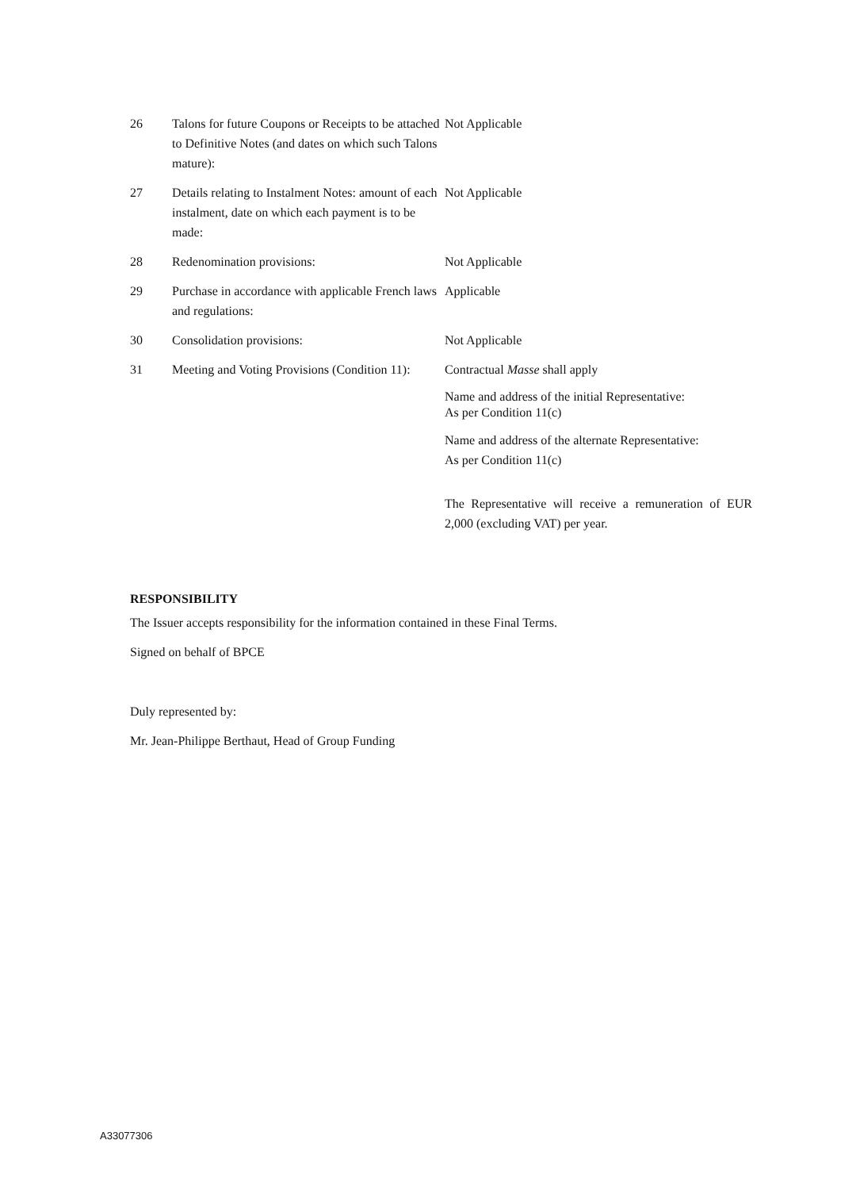| 26 | Talons for future Coupons or Receipts to be attached to Definitive Notes (and dates on which such Talons mature): | Not Applicable |
| 27 | Details relating to Instalment Notes: amount of each instalment, date on which each payment is to be made: | Not Applicable |
| 28 | Redenomination provisions: | Not Applicable |
| 29 | Purchase in accordance with applicable French laws and regulations: | Applicable |
| 30 | Consolidation provisions: | Not Applicable |
| 31 | Meeting and Voting Provisions (Condition 11): | Contractual Masse shall apply Name and address of the initial Representative: As per Condition 11(c) Name and address of the alternate Representative: As per Condition 11(c) The Representative will receive a remuneration of EUR 2,000 (excluding VAT) per year. |
RESPONSIBILITY
The Issuer accepts responsibility for the information contained in these Final Terms.
Signed on behalf of BPCE
Duly represented by:
Mr. Jean-Philippe Berthaut, Head of Group Funding
A33077306